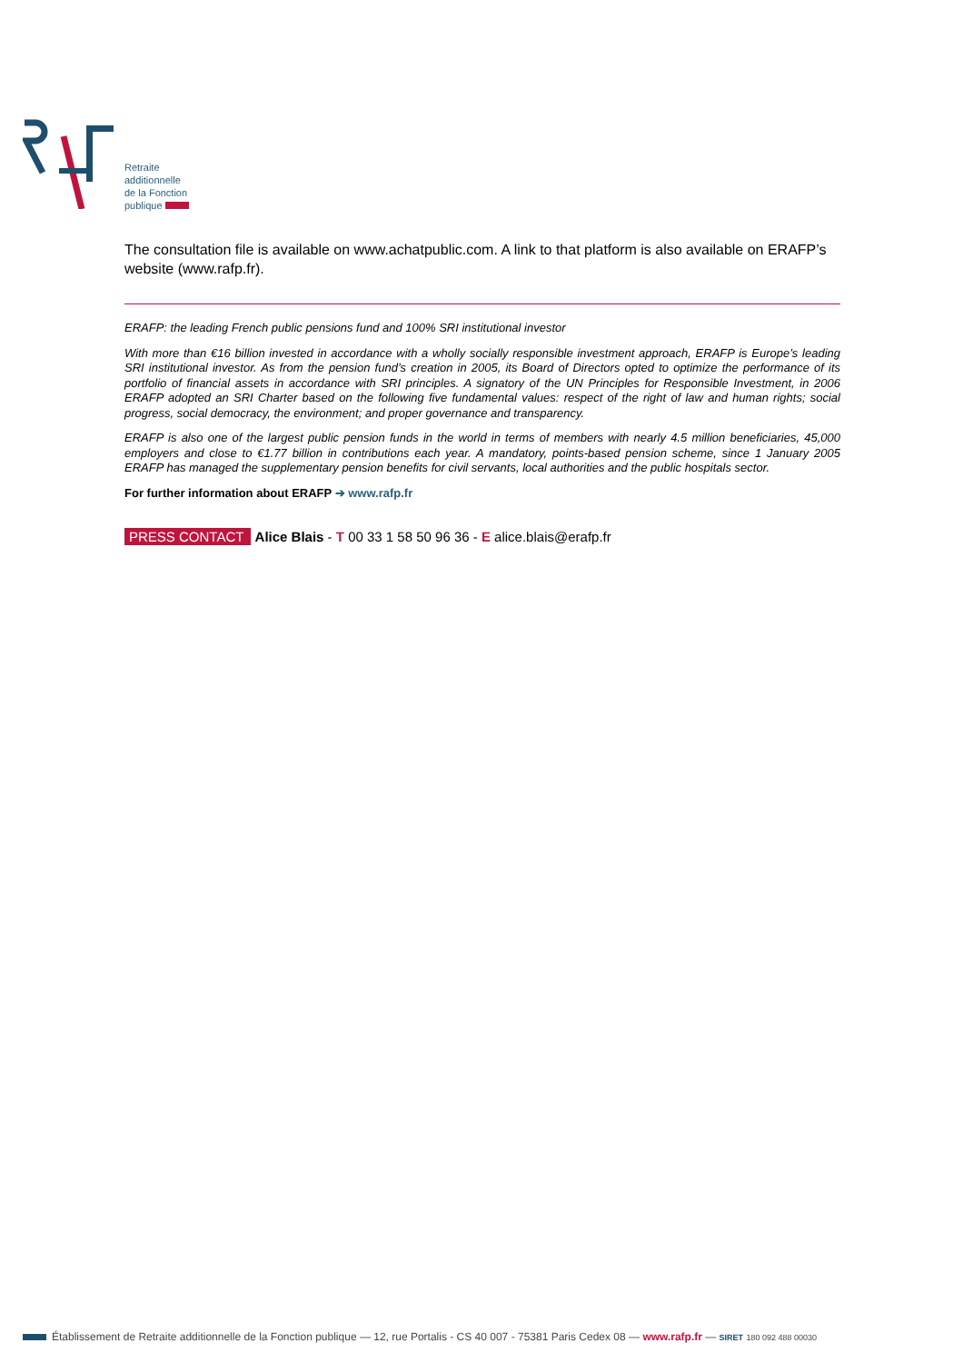Retraite
additionnelle
de la Fonction
publique
The consultation file is available on www.achatpublic.com. A link to that platform is also available on ERAFP’s website (www.rafp.fr).
ERAFP: the leading French public pensions fund and 100% SRI institutional investor
With more than €16 billion invested in accordance with a wholly socially responsible investment approach, ERAFP is Europe’s leading SRI institutional investor. As from the pension fund’s creation in 2005, its Board of Directors opted to optimize the performance of its portfolio of financial assets in accordance with SRI principles. A signatory of the UN Principles for Responsible Investment, in 2006 ERAFP adopted an SRI Charter based on the following five fundamental values: respect of the right of law and human rights; social progress, social democracy, the environment; and proper governance and transparency.
ERAFP is also one of the largest public pension funds in the world in terms of members with nearly 4.5 million beneficiaries, 45,000 employers and close to €1.77 billion in contributions each year. A mandatory, points-based pension scheme, since 1 January 2005 ERAFP has managed the supplementary pension benefits for civil servants, local authorities and the public hospitals sector.
For further information about ERAFP ➔ www.rafp.fr
PRESS CONTACT Alice Blais - T 00 33 1 58 50 96 36 - E alice.blais@erafp.fr
Établissement de Retraite additionnelle de la Fonction publique — 12, rue Portalis - CS 40 007 - 75381 Paris Cedex 08 — www.rafp.fr — SIRET 180 092 488 00030